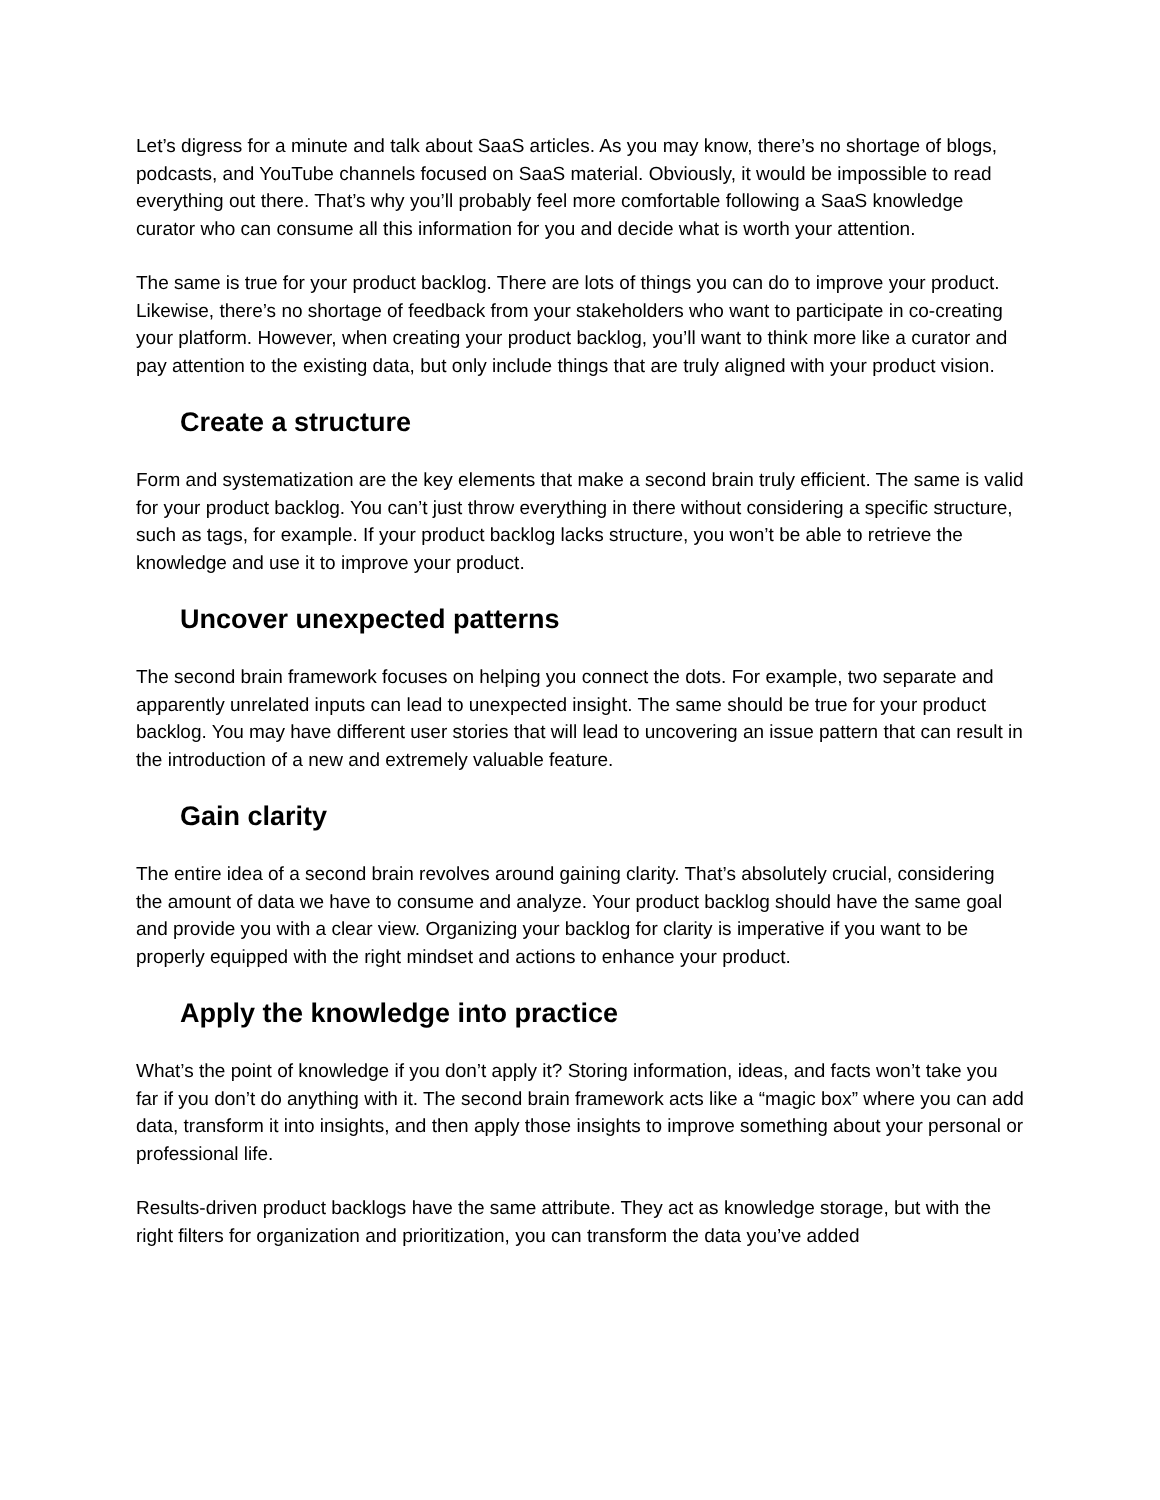Let’s digress for a minute and talk about SaaS articles. As you may know, there’s no shortage of blogs, podcasts, and YouTube channels focused on SaaS material. Obviously, it would be impossible to read everything out there. That’s why you’ll probably feel more comfortable following a SaaS knowledge curator who can consume all this information for you and decide what is worth your attention.
The same is true for your product backlog. There are lots of things you can do to improve your product. Likewise, there’s no shortage of feedback from your stakeholders who want to participate in co-creating your platform. However, when creating your product backlog, you’ll want to think more like a curator and pay attention to the existing data, but only include things that are truly aligned with your product vision.
Create a structure
Form and systematization are the key elements that make a second brain truly efficient. The same is valid for your product backlog. You can’t just throw everything in there without considering a specific structure, such as tags, for example. If your product backlog lacks structure, you won’t be able to retrieve the knowledge and use it to improve your product.
Uncover unexpected patterns
The second brain framework focuses on helping you connect the dots. For example, two separate and apparently unrelated inputs can lead to unexpected insight. The same should be true for your product backlog. You may have different user stories that will lead to uncovering an issue pattern that can result in the introduction of a new and extremely valuable feature.
Gain clarity
The entire idea of a second brain revolves around gaining clarity. That’s absolutely crucial, considering the amount of data we have to consume and analyze. Your product backlog should have the same goal and provide you with a clear view. Organizing your backlog for clarity is imperative if you want to be properly equipped with the right mindset and actions to enhance your product.
Apply the knowledge into practice
What’s the point of knowledge if you don’t apply it? Storing information, ideas, and facts won’t take you far if you don’t do anything with it. The second brain framework acts like a “magic box” where you can add data, transform it into insights, and then apply those insights to improve something about your personal or professional life.
Results-driven product backlogs have the same attribute. They act as knowledge storage, but with the right filters for organization and prioritization, you can transform the data you’ve added